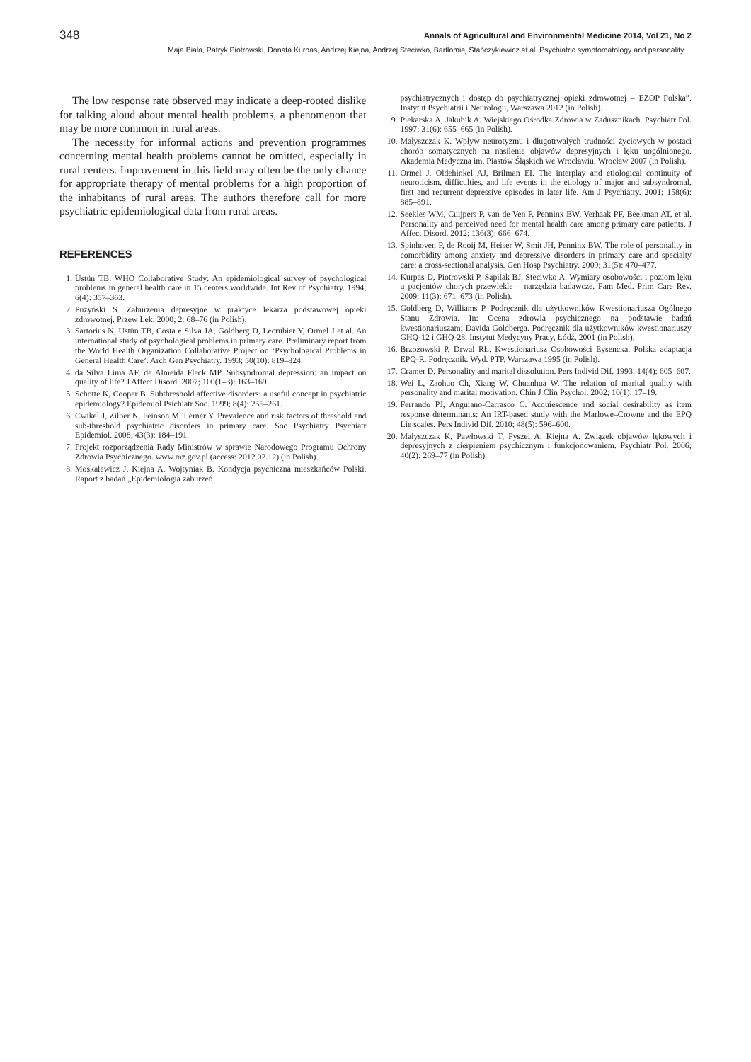348 Annals of Agricultural and Environmental Medicine 2014, Vol 21, No 2
Maja Biała, Patryk Piotrowski, Donata Kurpas, Andrzej Kiejna, Andrzej Steciwko, Bartłomiej Stańczykiewicz et al. Psychiatric symptomatology and personality…
The low response rate observed may indicate a deep-rooted dislike for talking aloud about mental health problems, a phenomenon that may be more common in rural areas.
The necessity for informal actions and prevention programmes concerning mental health problems cannot be omitted, especially in rural centers. Improvement in this field may often be the only chance for appropriate therapy of mental problems for a high proportion of the inhabitants of rural areas. The authors therefore call for more psychiatric epidemiological data from rural areas.
REFERENCES
1. Üstün TB. WHO Collaborative Study: An epidemiological survey of psychological problems in general health care in 15 centers worldwide. Int Rev of Psychiatry. 1994; 6(4): 357–363.
2. Pużyński S. Zaburzenia depresyjne w praktyce lekarza podstawowej opieki zdrowotnej. Przew Lek. 2000; 2: 68–76 (in Polish).
3. Sartorius N, Ustün TB, Costa e Silva JA, Goldberg D, Lecrubier Y, Ormel J et al. An international study of psychological problems in primary care. Preliminary report from the World Health Organization Collaborative Project on ‘Psychological Problems in General Health Care’. Arch Gen Psychiatry. 1993; 50(10): 819–824.
4. da Silva Lima AF, de Almeida Fleck MP. Subsyndromal depression: an impact on quality of life? J Affect Disord. 2007; 100(1–3): 163–169.
5. Schotte K, Cooper B. Subthreshold affective disorders: a useful concept in psychiatric epidemiology? Epidemiol Psichiatr Soc. 1999; 8(4): 255–261.
6. Cwikel J, Zilber N, Feinson M, Lerner Y. Prevalence and risk factors of threshold and sub-threshold psychiatric disorders in primary care. Soc Psychiatry Psychiatr Epidemiol. 2008; 43(3): 184–191.
7. Projekt rozporządzenia Rady Ministrów w sprawie Narodowego Programu Ochrony Zdrowia Psychicznego. www.mz.gov.pl (access: 2012.02.12) (in Polish).
8. Moskalewicz J, Kiejna A, Wojtyniak B. Kondycja psychiczna mieszkańców Polski. Raport z badań „Epidemiologia zaburzeń
psychiatrycznych i dostęp do psychiatrycznej opieki zdrowotnej – EZOP Polska”. Instytut Psychiatrii i Neurologii, Warszawa 2012 (in Polish).
9. Piekarska A, Jakubik A. Wiejskiego Ośrodka Zdrowia w Zadusznikach. Psychiatr Pol. 1997; 31(6): 655–665 (in Polish).
10. Małyszczak K. Wpływ neurotyzmu i długotrwałych trudności życiowych w postaci chorób somatycznych na nasilenie objawów depresyjnych i lęku uogólnionego. Akademia Medyczna im. Piastów Śląskich we Wrocławiu, Wrocław 2007 (in Polish).
11. Ormel J, Oldehinkel AJ, Brilman EI. The interplay and etiological continuity of neuroticism, difficulties, and life events in the etiology of major and subsyndromal, first and recurrent depressive episodes in later life. Am J Psychiatry. 2001; 158(6): 885–891.
12. Seekles WM, Cuijpers P, van de Ven P, Penninx BW, Verhaak PF, Beekman AT, et al. Personality and perceived need for mental health care among primary care patients. J Affect Disord. 2012; 136(3): 666–674.
13. Spinhoven P, de Rooij M, Heiser W, Smit JH, Penninx BW. The role of personality in comorbidity among anxiety and depressive disorders in primary care and specialty care: a cross-sectional analysis. Gen Hosp Psychiatry. 2009; 31(5): 470–477.
14. Kurpas D, Piotrowski P, Sapilak BJ, Steciwko A. Wymiary osobowości i poziom lęku u pacjentów chorych przewlekle – narzędzia badawcze. Fam Med. Prim Care Rev. 2009; 11(3): 671–673 (in Polish).
15. Goldberg D, Williams P. Podręcznik dla użytkowników Kwestionariusza Ogólnego Stanu Zdrowia. In: Ocena zdrowia psychicznego na podstawie badań kwestionariuszami Davida Goldberga. Podręcznik dla użytkowników kwestionariuszy GHQ-12 i GHQ-28. Instytut Medycyny Pracy, Łódź, 2001 (in Polish).
16. Brzozowski P, Drwal RŁ. Kwestionariusz Osobowości Eysencka. Polska adaptacja EPQ-R. Podręcznik. Wyd. PTP, Warszawa 1995 (in Polish).
17. Cramer D. Personality and marital dissolution. Pers Individ Dif. 1993; 14(4): 605–607.
18. Wei L, Zaohuo Ch, Xiang W, Chuanhua W. The relation of marital quality with personality and marital motivation. Chin J Clin Psychol. 2002; 10(1): 17–19.
19. Ferrando PJ, Anguiano-Carrasco C. Acquiescence and social desirability as item response determinants: An IRT-based study with the Marlowe–Crowne and the EPQ Lie scales. Pers Individ Dif. 2010; 48(5): 596–600.
20. Małyszczak K, Pawłowski T, Pyszel A, Kiejna A. Związek objawów lękowych i depresyjnych z cierpieniem psychicznym i funkcjonowaniem. Psychiatr Pol. 2006; 40(2): 269–77 (in Polish).